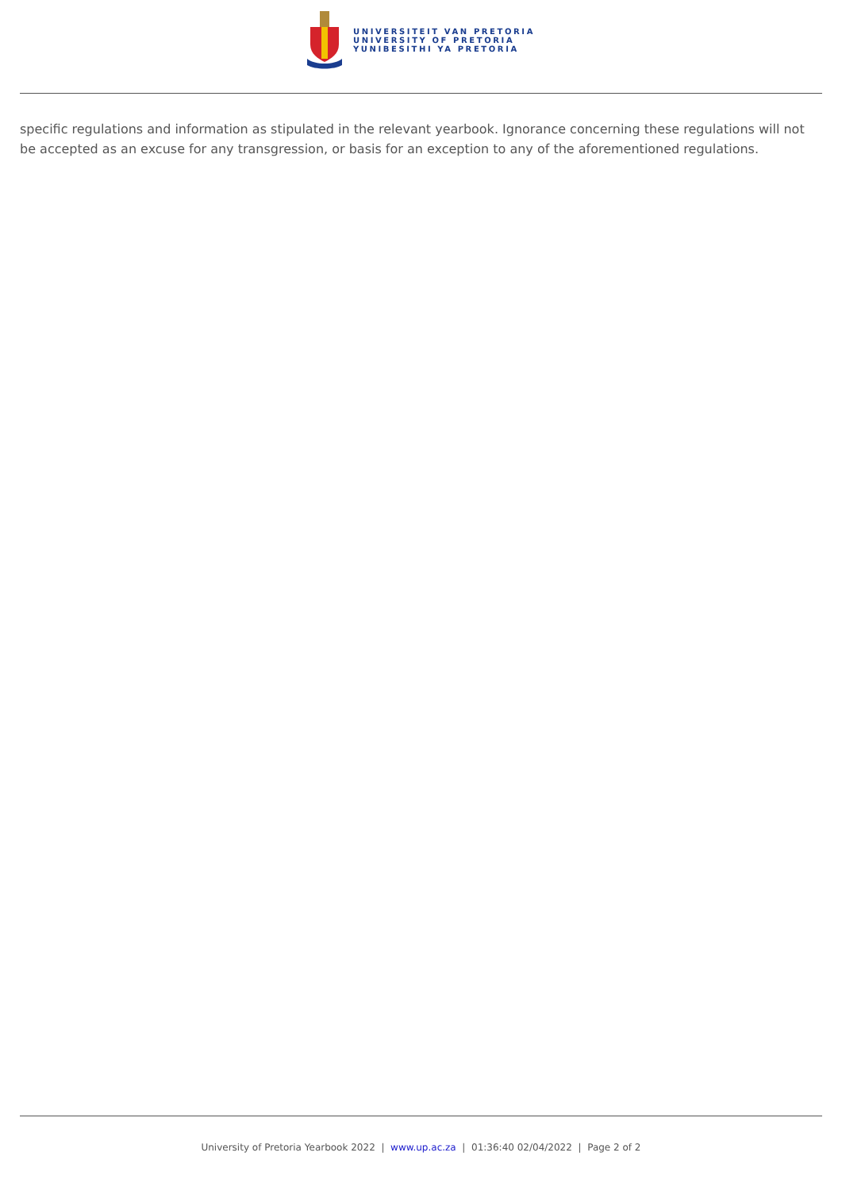UNIVERSITEIT VAN PRETORIA
UNIVERSITY OF PRETORIA
YUNIBESITHI YA PRETORIA
specific regulations and information as stipulated in the relevant yearbook. Ignorance concerning these regulations will not be accepted as an excuse for any transgression, or basis for an exception to any of the aforementioned regulations.
University of Pretoria Yearbook 2022 | www.up.ac.za | 01:36:40 02/04/2022 | Page 2 of 2